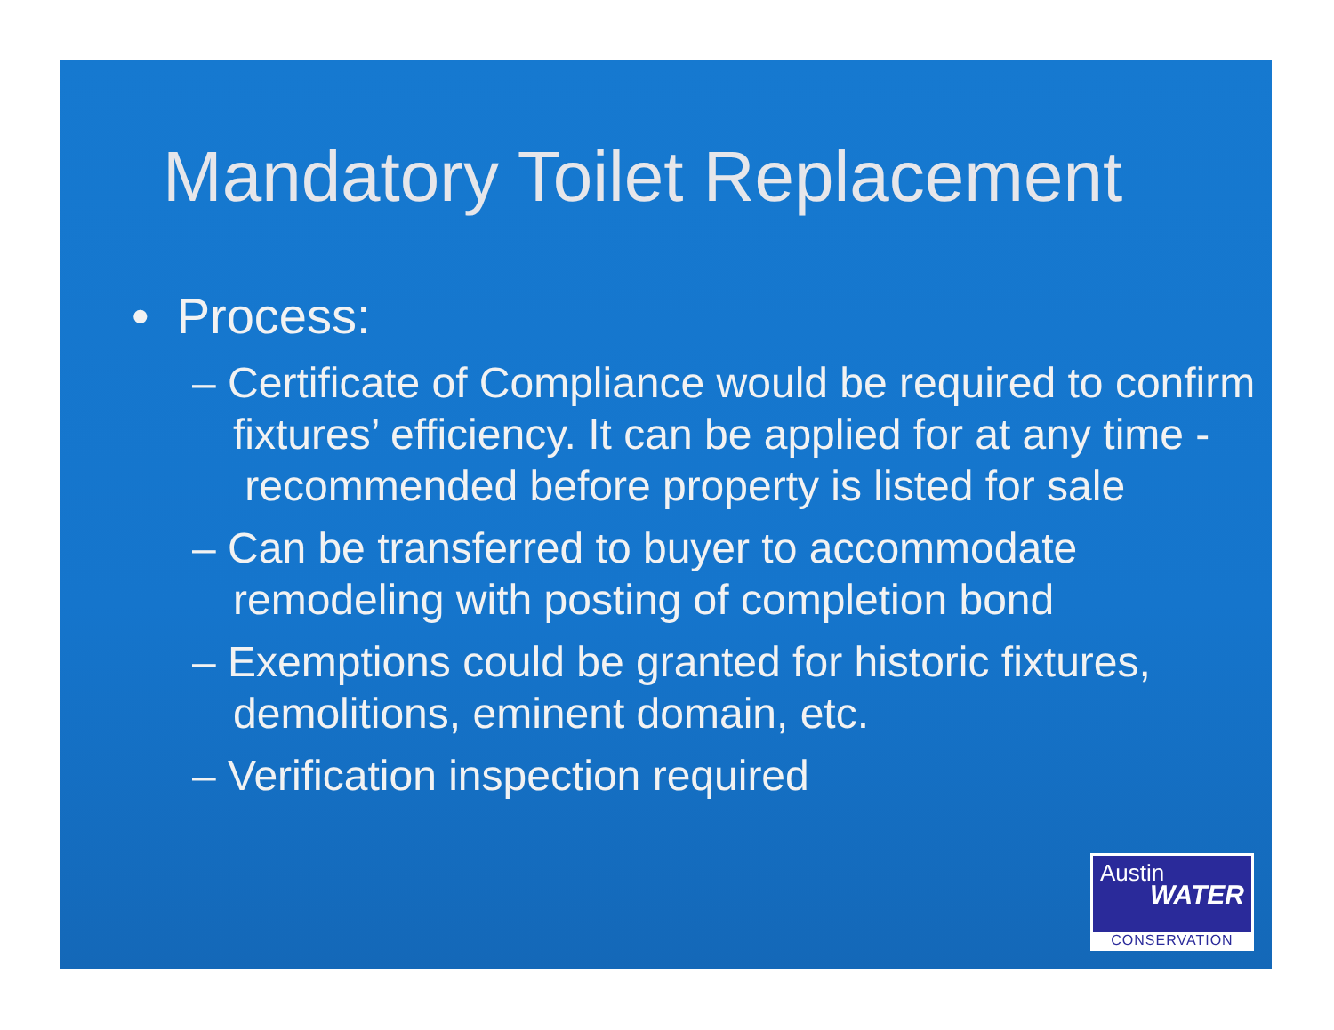Mandatory Toilet Replacement
• Process:
– Certificate of Compliance would be required to confirm fixtures’ efficiency. It can be applied for at any time - recommended before property is listed for sale
– Can be transferred to buyer to accommodate remodeling with posting of completion bond
– Exemptions could be granted for historic fixtures, demolitions, eminent domain, etc.
– Verification inspection required
Austin
WATER
CONSERVATION